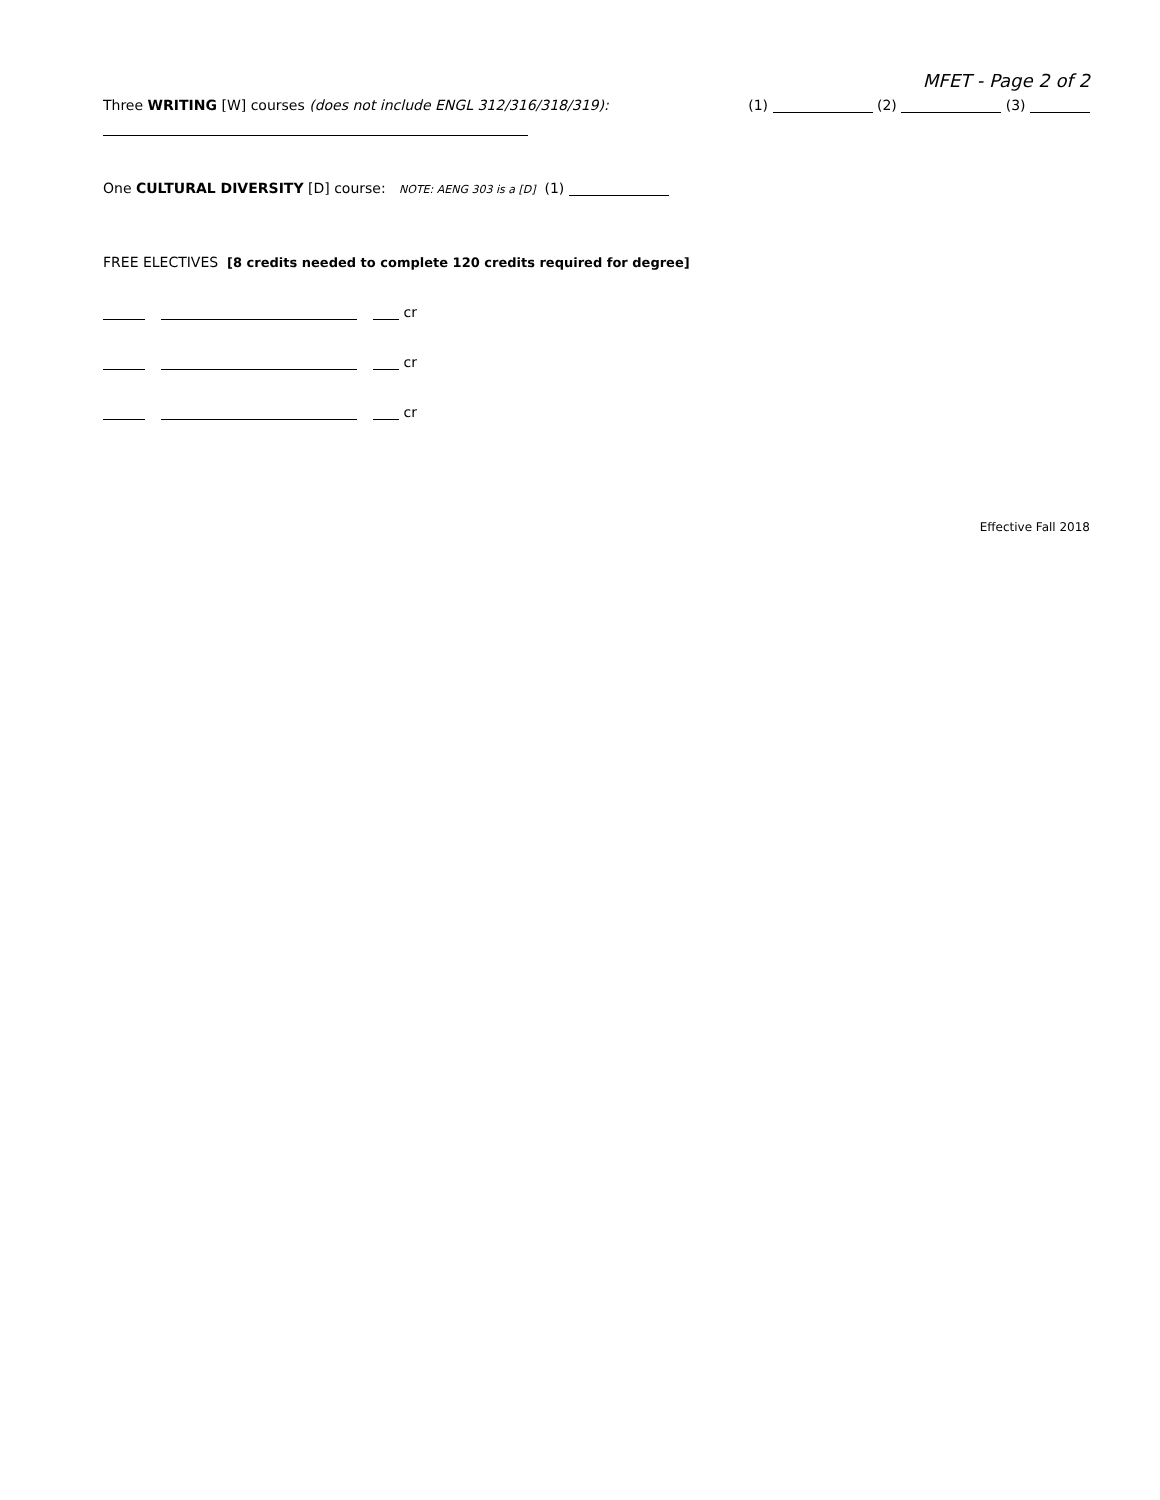MFET - Page 2 of 2
Three WRITING [W] courses (does not include ENGL 312/316/318/319): (1) (2) (3)
One CULTURAL DIVERSITY [D] course: NOTE: AENG 303 is a [D] (1)
FREE ELECTIVES [8 credits needed to complete 120 credits required for degree]
cr
cr
cr
Effective Fall 2018